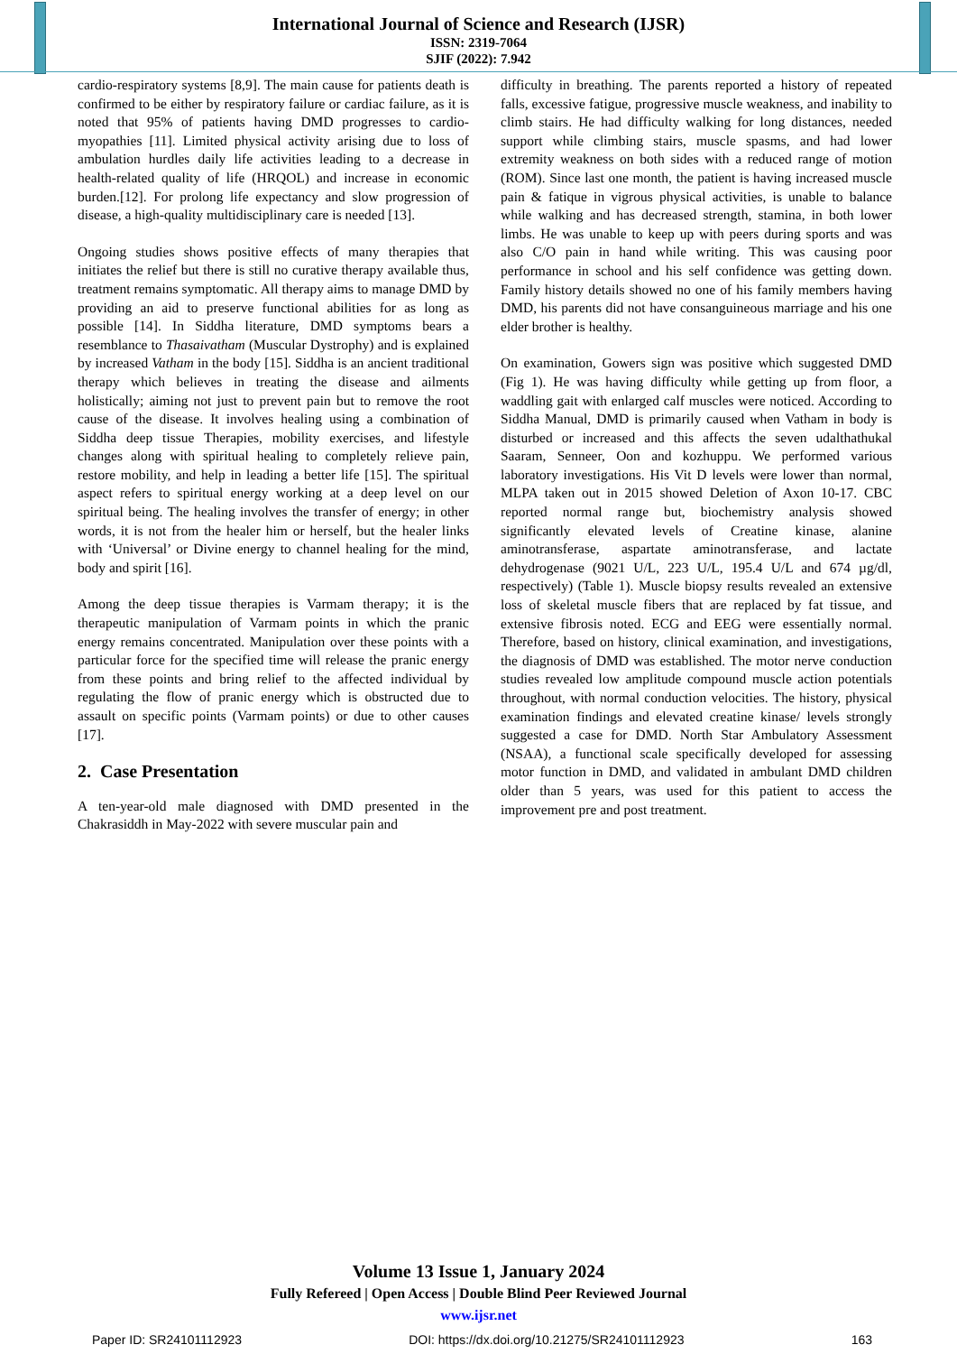International Journal of Science and Research (IJSR)
ISSN: 2319-7064
SJIF (2022): 7.942
cardio-respiratory systems [8,9]. The main cause for patients death is confirmed to be either by respiratory failure or cardiac failure, as it is noted that 95% of patients having DMD progresses to cardio-myopathies [11]. Limited physical activity arising due to loss of ambulation hurdles daily life activities leading to a decrease in health-related quality of life (HRQOL) and increase in economic burden.[12]. For prolong life expectancy and slow progression of disease, a high-quality multidisciplinary care is needed [13].
Ongoing studies shows positive effects of many therapies that initiates the relief but there is still no curative therapy available thus, treatment remains symptomatic. All therapy aims to manage DMD by providing an aid to preserve functional abilities for as long as possible [14]. In Siddha literature, DMD symptoms bears a resemblance to Thasaivatham (Muscular Dystrophy) and is explained by increased Vatham in the body [15]. Siddha is an ancient traditional therapy which believes in treating the disease and ailments holistically; aiming not just to prevent pain but to remove the root cause of the disease. It involves healing using a combination of Siddha deep tissue Therapies, mobility exercises, and lifestyle changes along with spiritual healing to completely relieve pain, restore mobility, and help in leading a better life [15]. The spiritual aspect refers to spiritual energy working at a deep level on our spiritual being. The healing involves the transfer of energy; in other words, it is not from the healer him or herself, but the healer links with ‘Universal’ or Divine energy to channel healing for the mind, body and spirit [16].
Among the deep tissue therapies is Varmam therapy; it is the therapeutic manipulation of Varmam points in which the pranic energy remains concentrated. Manipulation over these points with a particular force for the specified time will release the pranic energy from these points and bring relief to the affected individual by regulating the flow of pranic energy which is obstructed due to assault on specific points (Varmam points) or due to other causes [17].
2. Case Presentation
A ten-year-old male diagnosed with DMD presented in the Chakrasiddh in May-2022 with severe muscular pain and
difficulty in breathing. The parents reported a history of repeated falls, excessive fatigue, progressive muscle weakness, and inability to climb stairs. He had difficulty walking for long distances, needed support while climbing stairs, muscle spasms, and had lower extremity weakness on both sides with a reduced range of motion (ROM). Since last one month, the patient is having increased muscle pain & fatique in vigrous physical activities, is unable to balance while walking and has decreased strength, stamina, in both lower limbs. He was unable to keep up with peers during sports and was also C/O pain in hand while writing. This was causing poor performance in school and his self confidence was getting down. Family history details showed no one of his family members having DMD, his parents did not have consanguineous marriage and his one elder brother is healthy.
On examination, Gowers sign was positive which suggested DMD (Fig 1). He was having difficulty while getting up from floor, a waddling gait with enlarged calf muscles were noticed. According to Siddha Manual, DMD is primarily caused when Vatham in body is disturbed or increased and this affects the seven udalthathukal Saaram, Senneer, Oon and kozhuppu. We performed various laboratory investigations. His Vit D levels were lower than normal, MLPA taken out in 2015 showed Deletion of Axon 10-17. CBC reported normal range but, biochemistry analysis showed significantly elevated levels of Creatine kinase, alanine aminotransferase, aspartate aminotransferase, and lactate dehydrogenase (9021 U/L, 223 U/L, 195.4 U/L and 674 µg/dl, respectively) (Table 1). Muscle biopsy results revealed an extensive loss of skeletal muscle fibers that are replaced by fat tissue, and extensive fibrosis noted. ECG and EEG were essentially normal. Therefore, based on history, clinical examination, and investigations, the diagnosis of DMD was established. The motor nerve conduction studies revealed low amplitude compound muscle action potentials throughout, with normal conduction velocities. The history, physical examination findings and elevated creatine kinase/ levels strongly suggested a case for DMD. North Star Ambulatory Assessment (NSAA), a functional scale specifically developed for assessing motor function in DMD, and validated in ambulant DMD children older than 5 years, was used for this patient to access the improvement pre and post treatment.
Volume 13 Issue 1, January 2024
Fully Refereed | Open Access | Double Blind Peer Reviewed Journal
www.ijsr.net
Paper ID: SR24101112923 DOI: https://dx.doi.org/10.21275/SR24101112923 163